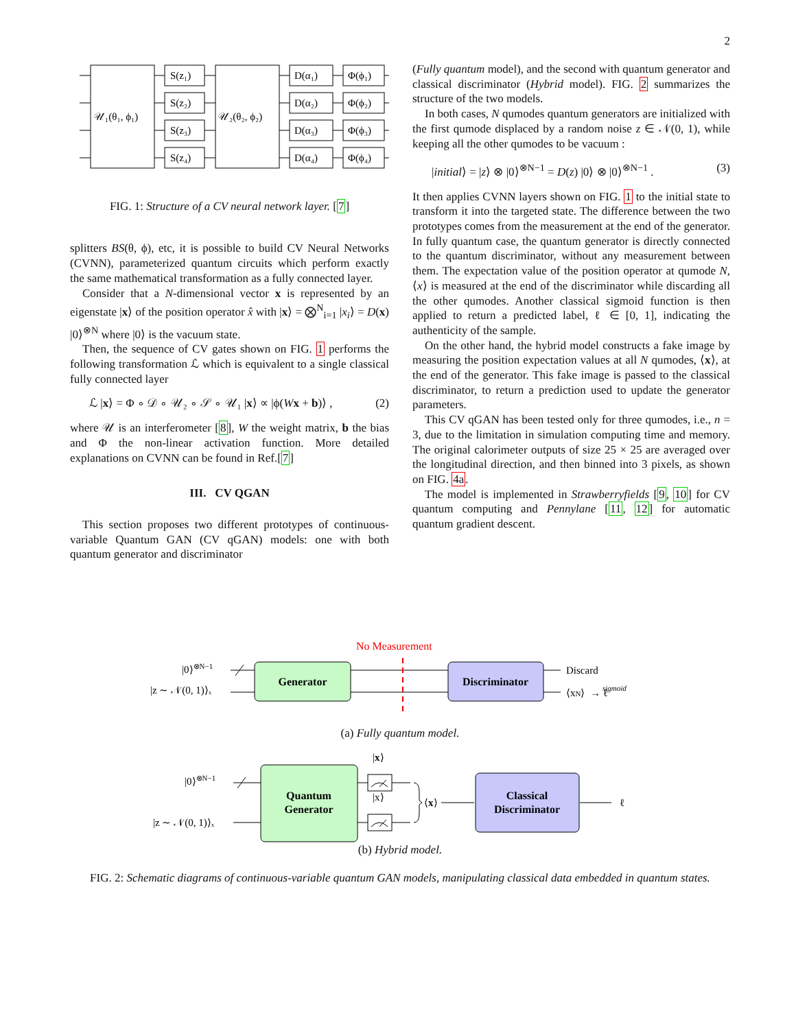2
𝒰₁(θ₁, ϕ₁)
𝒰₂(θ₂, ϕ₂)
S(z₁)
S(z₂)
S(z₃)
S(z₄)
D(α₁)
D(α₂)
D(α₃)
D(α₄)
Φ(ϕ₁)
Φ(ϕ₂)
Φ(ϕ₃)
Φ(ϕ₄)
FIG. 1: Structure of a CV neural network layer. [7]
splitters BS(θ, ϕ), etc, it is possible to build CV Neural Networks (CVNN), parameterized quantum circuits which perform exactly the same mathematical transformation as a fully connected layer.
Consider that a N-dimensional vector x is represented by an eigenstate |x⟩ of the position operator x̂ with |x⟩ = ⨂<sup>N</sup><sub>i=1</sub> |x<sub>i</sub>⟩ = D(x) |0⟩<sup>⊗N</sup> where |0⟩ is the vacuum state.
Then, the sequence of CV gates shown on FIG. 1 performs the following transformation ℒ which is equivalent to a single classical fully connected layer
ℒ |x⟩ = Φ ∘ 𝒟 ∘ 𝒰₂ ∘ 𝒮 ∘ 𝒰₁ |x⟩ ∝ |ϕ(Wx + b)⟩ , (2)
where 𝒰 is an interferometer [8], W the weight matrix, b the bias and Φ the non-linear activation function. More detailed explanations on CVNN can be found in Ref.[7]
III. CV QGAN
This section proposes two different prototypes of continuous-variable Quantum GAN (CV qGAN) models: one with both quantum generator and discriminator
(Fully quantum model), and the second with quantum generator and classical discriminator (Hybrid model). FIG. 2 summarizes the structure of the two models.
In both cases, N qumodes quantum generators are initialized with the first qumode displaced by a random noise z ∈ 𝒩(0, 1), while keeping all the other qumodes to be vacuum :
|initial⟩ = |z⟩ ⊗ |0⟩<sup>⊗N−1</sup> = D(z) |0⟩ ⊗ |0⟩<sup>⊗N−1</sup> . (3)
It then applies CVNN layers shown on FIG. 1 to the initial state to transform it into the targeted state. The difference between the two prototypes comes from the measurement at the end of the generator. In fully quantum case, the quantum generator is directly connected to the quantum discriminator, without any measurement between them. The expectation value of the position operator at qumode N, ⟨x⟩ is measured at the end of the discriminator while discarding all the other qumodes. Another classical sigmoid function is then applied to return a predicted label, ℓ ∈ [0, 1], indicating the authenticity of the sample.
On the other hand, the hybrid model constructs a fake image by measuring the position expectation values at all N qumodes, ⟨x⟩, at the end of the generator. This fake image is passed to the classical discriminator, to return a prediction used to update the generator parameters.
This CV qGAN has been tested only for three qumodes, i.e., n = 3, due to the limitation in simulation computing time and memory. The original calorimeter outputs of size 25 × 25 are averaged over the longitudinal direction, and then binned into 3 pixels, as shown on FIG. 4a.
The model is implemented in Strawberryfields [9, 10] for CV quantum computing and Pennylane [11, 12] for automatic quantum gradient descent.
No Measurement
|0⟩⊗N−1
|z ∼ 𝒩(0, 1)⟩ₓ
Generator
Discriminator
Discard
⟨xN⟩ → ℓ
sigmoid
(a) Fully quantum model.
|0⟩⊗N−1
|z ∼ 𝒩(0, 1)⟩ₓ
|x⟩
|x⟩
Quantum
Generator
Classical
Discriminator
⟨x⟩
ℓ
(b) Hybrid model.
FIG. 2: Schematic diagrams of continuous-variable quantum GAN models, manipulating classical data embedded in quantum states.